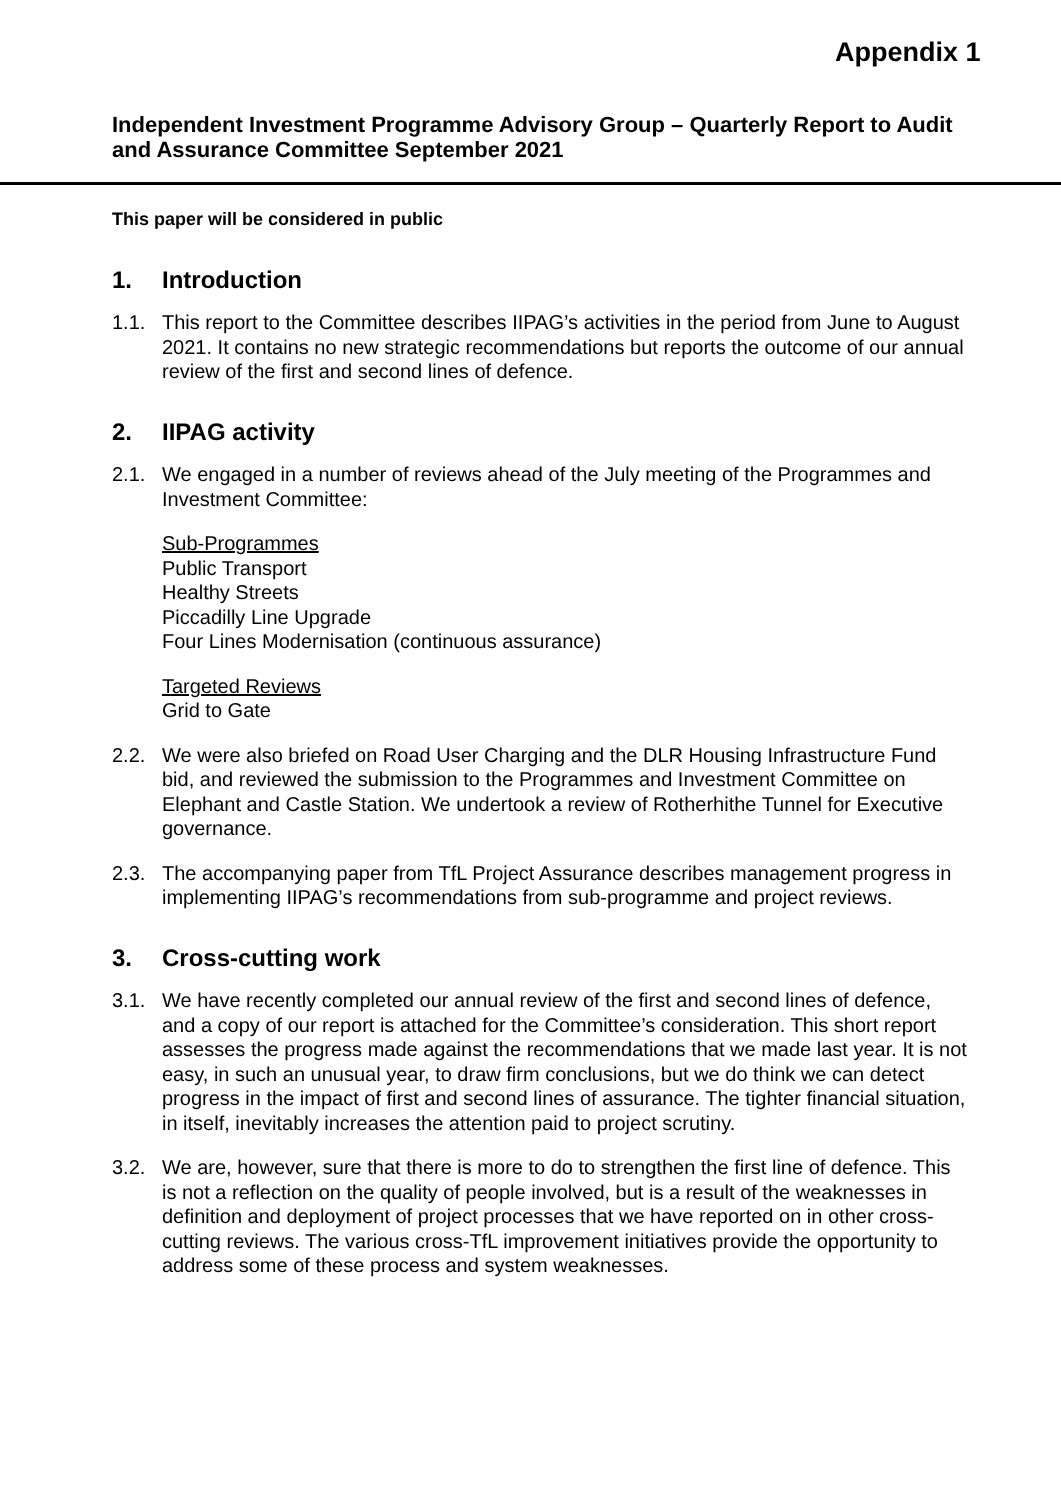Appendix 1
Independent Investment Programme Advisory Group – Quarterly Report to Audit and Assurance Committee September 2021
This paper will be considered in public
1. Introduction
1.1. This report to the Committee describes IIPAG’s activities in the period from June to August 2021. It contains no new strategic recommendations but reports the outcome of our annual review of the first and second lines of defence.
2. IIPAG activity
2.1. We engaged in a number of reviews ahead of the July meeting of the Programmes and Investment Committee:
Sub-Programmes
Public Transport
Healthy Streets
Piccadilly Line Upgrade
Four Lines Modernisation (continuous assurance)
Targeted Reviews
Grid to Gate
2.2. We were also briefed on Road User Charging and the DLR Housing Infrastructure Fund bid, and reviewed the submission to the Programmes and Investment Committee on Elephant and Castle Station. We undertook a review of Rotherhithe Tunnel for Executive governance.
2.3. The accompanying paper from TfL Project Assurance describes management progress in implementing IIPAG’s recommendations from sub-programme and project reviews.
3. Cross-cutting work
3.1. We have recently completed our annual review of the first and second lines of defence, and a copy of our report is attached for the Committee’s consideration. This short report assesses the progress made against the recommendations that we made last year. It is not easy, in such an unusual year, to draw firm conclusions, but we do think we can detect progress in the impact of first and second lines of assurance. The tighter financial situation, in itself, inevitably increases the attention paid to project scrutiny.
3.2. We are, however, sure that there is more to do to strengthen the first line of defence. This is not a reflection on the quality of people involved, but is a result of the weaknesses in definition and deployment of project processes that we have reported on in other cross-cutting reviews. The various cross-TfL improvement initiatives provide the opportunity to address some of these process and system weaknesses.